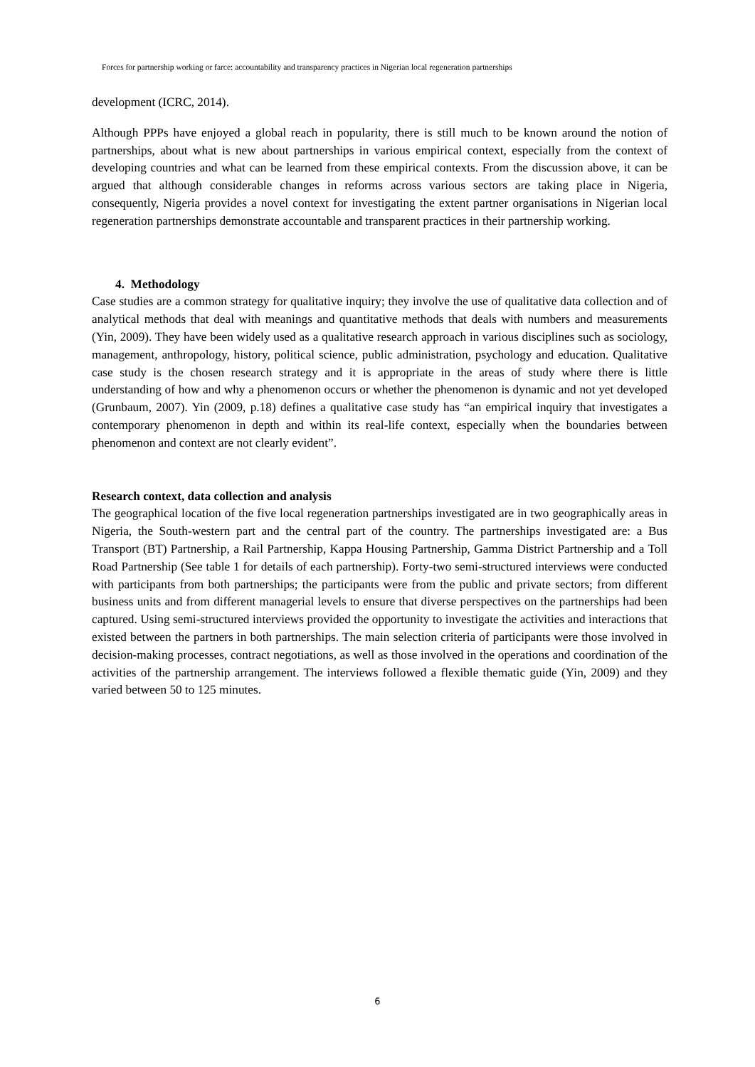Forces for partnership working or farce: accountability and transparency practices in Nigerian local regeneration partnerships
development (ICRC, 2014).
Although PPPs have enjoyed a global reach in popularity, there is still much to be known around the notion of partnerships, about what is new about partnerships in various empirical context, especially from the context of developing countries and what can be learned from these empirical contexts. From the discussion above, it can be argued that although considerable changes in reforms across various sectors are taking place in Nigeria, consequently, Nigeria provides a novel context for investigating the extent partner organisations in Nigerian local regeneration partnerships demonstrate accountable and transparent practices in their partnership working.
4. Methodology
Case studies are a common strategy for qualitative inquiry; they involve the use of qualitative data collection and of analytical methods that deal with meanings and quantitative methods that deals with numbers and measurements (Yin, 2009). They have been widely used as a qualitative research approach in various disciplines such as sociology, management, anthropology, history, political science, public administration, psychology and education. Qualitative case study is the chosen research strategy and it is appropriate in the areas of study where there is little understanding of how and why a phenomenon occurs or whether the phenomenon is dynamic and not yet developed (Grunbaum, 2007). Yin (2009, p.18) defines a qualitative case study has “an empirical inquiry that investigates a contemporary phenomenon in depth and within its real-life context, especially when the boundaries between phenomenon and context are not clearly evident”.
Research context, data collection and analysis
The geographical location of the five local regeneration partnerships investigated are in two geographically areas in Nigeria, the South-western part and the central part of the country. The partnerships investigated are: a Bus Transport (BT) Partnership, a Rail Partnership, Kappa Housing Partnership, Gamma District Partnership and a Toll Road Partnership (See table 1 for details of each partnership). Forty-two semi-structured interviews were conducted with participants from both partnerships; the participants were from the public and private sectors; from different business units and from different managerial levels to ensure that diverse perspectives on the partnerships had been captured. Using semi-structured interviews provided the opportunity to investigate the activities and interactions that existed between the partners in both partnerships. The main selection criteria of participants were those involved in decision-making processes, contract negotiations, as well as those involved in the operations and coordination of the activities of the partnership arrangement. The interviews followed a flexible thematic guide (Yin, 2009) and they varied between 50 to 125 minutes.
6